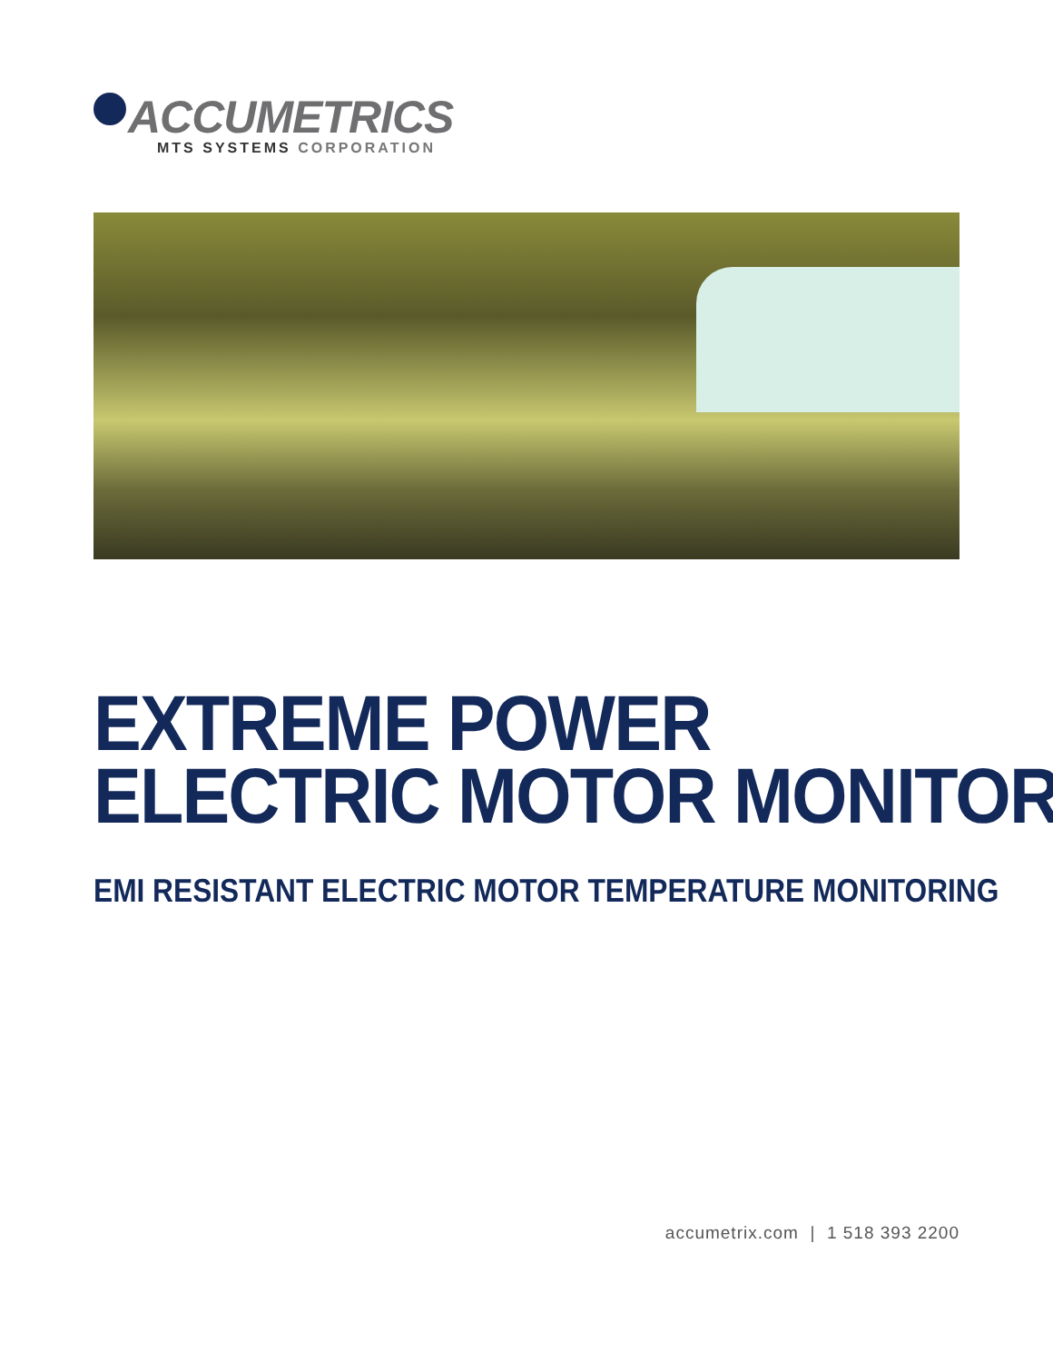ACCUMETRICS
MTS SYSTEMS CORPORATION
EXTREME POWER
ELECTRIC MOTOR MONITOR
EMI RESISTANT ELECTRIC MOTOR TEMPERATURE MONITORING
accumetrix.com | 1 518 393 2200